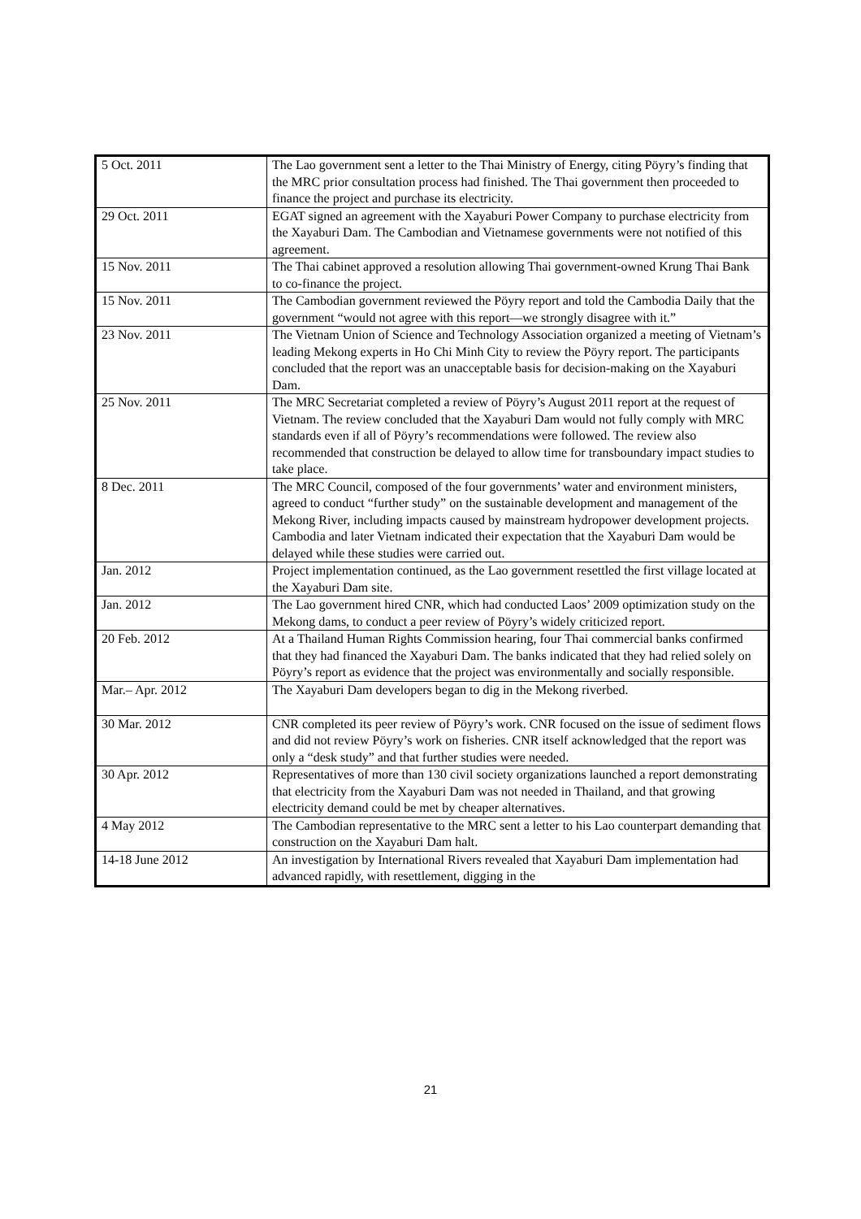| 5 Oct. 2011 | The Lao government sent a letter to the Thai Ministry of Energy, citing Pöyry’s finding that the MRC prior consultation process had finished. The Thai government then proceeded to finance the project and purchase its electricity. |
| 29 Oct. 2011 | EGAT signed an agreement with the Xayaburi Power Company to purchase electricity from the Xayaburi Dam. The Cambodian and Vietnamese governments were not notified of this agreement. |
| 15 Nov. 2011 | The Thai cabinet approved a resolution allowing Thai government-owned Krung Thai Bank to co-finance the project. |
| 15 Nov. 2011 | The Cambodian government reviewed the Pöyry report and told the Cambodia Daily that the government “would not agree with this report—we strongly disagree with it.” |
| 23 Nov. 2011 | The Vietnam Union of Science and Technology Association organized a meeting of Vietnam’s leading Mekong experts in Ho Chi Minh City to review the Pöyry report. The participants concluded that the report was an unacceptable basis for decision-making on the Xayaburi Dam. |
| 25 Nov. 2011 | The MRC Secretariat completed a review of Pöyry’s August 2011 report at the request of Vietnam. The review concluded that the Xayaburi Dam would not fully comply with MRC standards even if all of Pöyry’s recommendations were followed. The review also recommended that construction be delayed to allow time for transboundary impact studies to take place. |
| 8 Dec. 2011 | The MRC Council, composed of the four governments’ water and environment ministers, agreed to conduct “further study” on the sustainable development and management of the Mekong River, including impacts caused by mainstream hydropower development projects. Cambodia and later Vietnam indicated their expectation that the Xayaburi Dam would be delayed while these studies were carried out. |
| Jan. 2012 | Project implementation continued, as the Lao government resettled the first village located at the Xayaburi Dam site. |
| Jan. 2012 | The Lao government hired CNR, which had conducted Laos’ 2009 optimization study on the Mekong dams, to conduct a peer review of Pöyry’s widely criticized report. |
| 20 Feb. 2012 | At a Thailand Human Rights Commission hearing, four Thai commercial banks confirmed that they had financed the Xayaburi Dam. The banks indicated that they had relied solely on Pöyry’s report as evidence that the project was environmentally and socially responsible. |
| Mar.– Apr. 2012 | The Xayaburi Dam developers began to dig in the Mekong riverbed. |
| 30 Mar. 2012 | CNR completed its peer review of Pöyry’s work. CNR focused on the issue of sediment flows and did not review Pöyry’s work on fisheries. CNR itself acknowledged that the report was only a “desk study” and that further studies were needed. |
| 30 Apr. 2012 | Representatives of more than 130 civil society organizations launched a report demonstrating that electricity from the Xayaburi Dam was not needed in Thailand, and that growing electricity demand could be met by cheaper alternatives. |
| 4 May 2012 | The Cambodian representative to the MRC sent a letter to his Lao counterpart demanding that construction on the Xayaburi Dam halt. |
| 14-18 June 2012 | An investigation by International Rivers revealed that Xayaburi Dam implementation had advanced rapidly, with resettlement, digging in the |
21